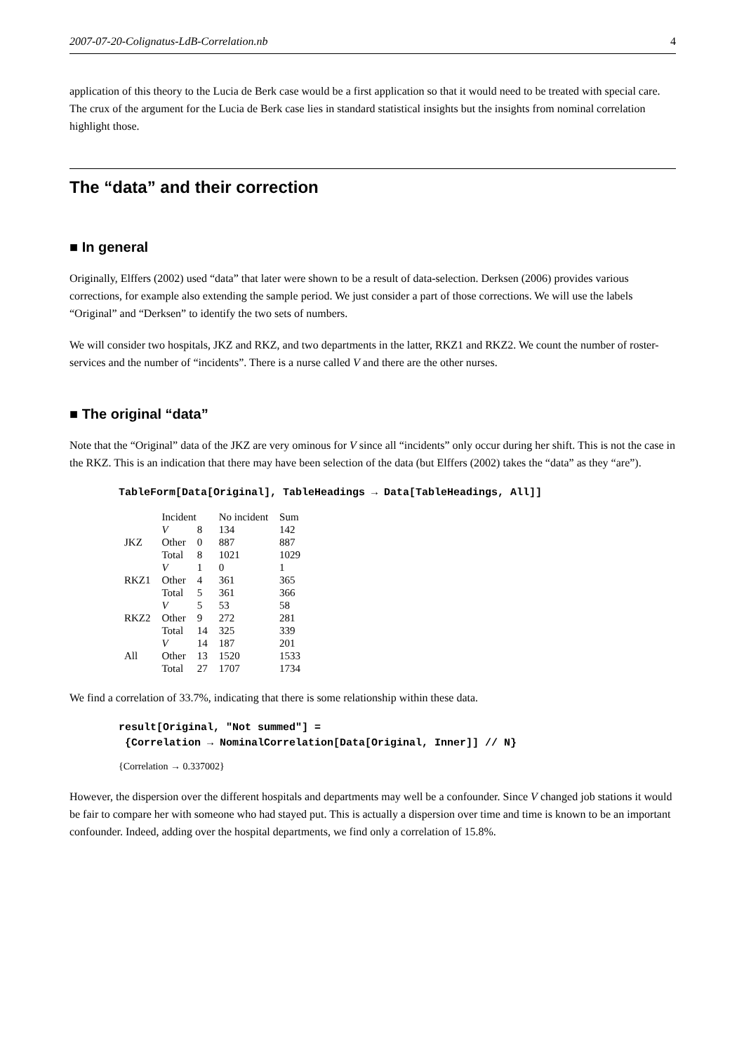2007-07-20-Colignatus-LdB-Correlation.nb 4
application of this theory to the Lucia de Berk case would be a first application so that it would need to be treated with special care. The crux of the argument for the Lucia de Berk case lies in standard statistical insights but the insights from nominal correlation highlight those.
The “data” and their correction
■ In general
Originally, Elffers (2002) used “data” that later were shown to be a result of data-selection. Derksen (2006) provides various corrections, for example also extending the sample period. We just consider a part of those corrections. We will use the labels “Original” and “Derksen” to identify the two sets of numbers.
We will consider two hospitals, JKZ and RKZ, and two departments in the latter, RKZ1 and RKZ2. We count the number of roster-services and the number of “incidents”. There is a nurse called V and there are the other nurses.
■ The original “data”
Note that the “Original” data of the JKZ are very ominous for V since all “incidents” only occur during her shift. This is not the case in the RKZ. This is an indication that there may have been selection of the data (but Elffers (2002) takes the “data” as they “are”).
TableForm[Data[Original], TableHeadings → Data[TableHeadings, All]]
| | Incident | | No incident | Sum |
| --- | --- | --- | --- | --- |
| JKZ | V | 8 | 134 | 142 |
| | Other | 0 | 887 | 887 |
| | Total | 8 | 1021 | 1029 |
| RKZ1 | V | 1 | 0 | 1 |
| | Other | 4 | 361 | 365 |
| | Total | 5 | 361 | 366 |
| RKZ2 | V | 5 | 53 | 58 |
| | Other | 9 | 272 | 281 |
| | Total | 14 | 325 | 339 |
| All | V | 14 | 187 | 201 |
| | Other | 13 | 1520 | 1533 |
| | Total | 27 | 1707 | 1734 |
We find a correlation of 33.7%, indicating that there is some relationship within these data.
result[Original, "Not summed"] =
{Correlation → NominalCorrelation[Data[Original, Inner]] // N}
{Correlation → 0.337002}
However, the dispersion over the different hospitals and departments may well be a confounder. Since V changed job stations it would be fair to compare her with someone who had stayed put. This is actually a dispersion over time and time is known to be an important confounder. Indeed, adding over the hospital departments, we find only a correlation of 15.8%.